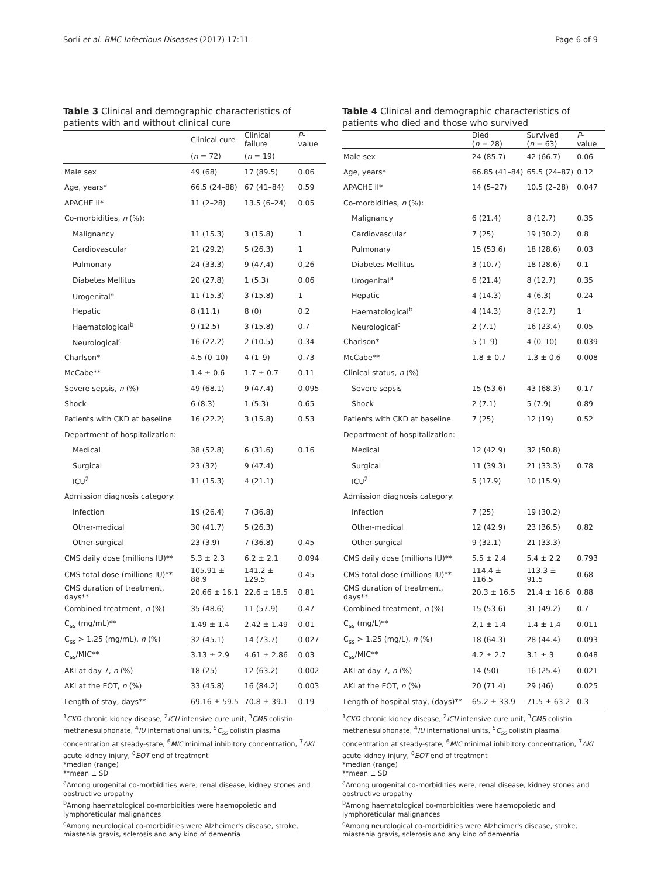Sorlí et al. BMC Infectious Diseases (2017) 17:11 Page 6 of 9
Table 3 Clinical and demographic characteristics of patients with and without clinical cure
| | Clinical cure | Clinical failure | P -value |
| --- | --- | --- | --- |
| | ( n = 72) | ( n = 19) | |
| Male sex | 49 (68) | 17 (89.5) | 0.06 |
| Age, years* | 66.5 (24–88) | 67 (41–84) | 0.59 |
| APACHE II* | 11 (2–28) | 13.5 (6–24) | 0.05 |
| Co-morbidities, n (%): | | | |
| Malignancy | 11 (15.3) | 3 (15.8) | 1 |
| Cardiovascular | 21 (29.2) | 5 (26.3) | 1 |
| Pulmonary | 24 (33.3) | 9 (47,4) | 0,26 |
| Diabetes Mellitus | 20 (27.8) | 1 (5.3) | 0.06 |
| Urogenital<sup>a</sup> | 11 (15.3) | 3 (15.8) | 1 |
| Hepatic | 8 (11.1) | 8 (0) | 0.2 |
| Haematological<sup>b</sup> | 9 (12.5) | 3 (15.8) | 0.7 |
| Neurological<sup>c</sup> | 16 (22.2) | 2 (10.5) | 0.34 |
| Charlson* | 4.5 (0–10) | 4 (1–9) | 0.73 |
| McCabe** | 1.4 ± 0.6 | 1.7 ± 0.7 | 0.11 |
| Severe sepsis, n (%) | 49 (68.1) | 9 (47.4) | 0.095 |
| Shock | 6 (8.3) | 1 (5.3) | 0.65 |
| Patients with CKD at baseline | 16 (22.2) | 3 (15.8) | 0.53 |
| Department of hospitalization: | | | |
| Medical | 38 (52.8) | 6 (31.6) | 0.16 |
| Surgical | 23 (32) | 9 (47.4) | |
| ICU<sup>2</sup> | 11 (15.3) | 4 (21.1) | |
| Admission diagnosis category: | | | |
| Infection | 19 (26.4) | 7 (36.8) | |
| Other-medical | 30 (41.7) | 5 (26.3) | |
| Other-surgical | 23 (3.9) | 7 (36.8) | 0.45 |
| CMS daily dose (millions IU)** | 5.3 ± 2.3 | 6.2 ± 2.1 | 0.094 |
| CMS total dose (millions IU)** | 105.91 ± 88.9 | 141.2 ± 129.5 | 0.45 |
| CMS duration of treatment, days** | 20.66 ± 16.1 | 22.6 ± 18.5 | 0.81 |
| Combined treatment, n (%) | 35 (48.6) | 11 (57.9) | 0.47 |
| C<sub>ss</sub> (mg/mL)** | 1.49 ± 1.4 | 2.42 ± 1.49 | 0.01 |
| C<sub>ss</sub> > 1.25 (mg/mL), n (%) | 32 (45.1) | 14 (73.7) | 0.027 |
| C<sub>ss</sub>/MIC** | 3.13 ± 2.9 | 4.61 ± 2.86 | 0.03 |
| AKI at day 7, n (%) | 18 (25) | 12 (63.2) | 0.002 |
| AKI at the EOT, n (%) | 33 (45.8) | 16 (84.2) | 0.003 |
| Length of stay, days** | 69.16 ± 59.5 | 70.8 ± 39.1 | 0.19 |
<sup>1</sup> CKD chronic kidney disease, <sup>2</sup>ICU intensive cure unit, <sup>3</sup>CMS colistin methanesulphonate, <sup>4</sup>IU international units, <sup>5</sup>C<sub>ss</sub> colistin plasma concentration at steady-state, <sup>6</sup>MIC minimal inhibitory concentration, <sup>7</sup>AKI acute kidney injury, <sup>8</sup>EOT end of treatment
*median (range)
**mean ± SD
<sup>a</sup> Among urogenital co-morbidities were, renal disease, kidney stones and obstructive uropathy
<sup>b</sup> Among haematological co-morbidities were haemopoietic and lymphoreticular malignances
<sup>c</sup> Among neurological co-morbidities were Alzheimer's disease, stroke, miastenia gravis, sclerosis and any kind of dementia
Table 4 Clinical and demographic characteristics of patients who died and those who survived
| | Died ( n = 28) | Survived ( n = 63) | P -value |
| --- | --- | --- | --- |
| Male sex | 24 (85.7) | 42 (66.7) | 0.06 |
| Age, years* | 66.85 (41–84) | 65.5 (24–87) | 0.12 |
| APACHE II* | 14 (5–27) | 10.5 (2–28) | 0.047 |
| Co-morbidities, n (%): | | | |
| Malignancy | 6 (21.4) | 8 (12.7) | 0.35 |
| Cardiovascular | 7 (25) | 19 (30.2) | 0.8 |
| Pulmonary | 15 (53.6) | 18 (28.6) | 0.03 |
| Diabetes Mellitus | 3 (10.7) | 18 (28.6) | 0.1 |
| Urogenital<sup>a</sup> | 6 (21.4) | 8 (12.7) | 0.35 |
| Hepatic | 4 (14.3) | 4 (6.3) | 0.24 |
| Haematological<sup>b</sup> | 4 (14.3) | 8 (12.7) | 1 |
| Neurological<sup>c</sup> | 2 (7.1) | 16 (23.4) | 0.05 |
| Charlson* | 5 (1–9) | 4 (0–10) | 0.039 |
| McCabe** | 1.8 ± 0.7 | 1.3 ± 0.6 | 0.008 |
| Clinical status, n (%) | | | |
| Severe sepsis | 15 (53.6) | 43 (68.3) | 0.17 |
| Shock | 2 (7.1) | 5 (7.9) | 0.89 |
| Patients with CKD at baseline | 7 (25) | 12 (19) | 0.52 |
| Department of hospitalization: | | | |
| Medical | 12 (42.9) | 32 (50.8) | |
| Surgical | 11 (39.3) | 21 (33.3) | 0.78 |
| ICU<sup>2</sup> | 5 (17.9) | 10 (15.9) | |
| Admission diagnosis category: | | | |
| Infection | 7 (25) | 19 (30.2) | |
| Other-medical | 12 (42.9) | 23 (36.5) | 0.82 |
| Other-surgical | 9 (32.1) | 21 (33.3) | |
| CMS daily dose (millions IU)** | 5.5 ± 2.4 | 5.4 ± 2.2 | 0.793 |
| CMS total dose (millions IU)** | 114.4 ± 116.5 | 113.3 ± 91.5 | 0.68 |
| CMS duration of treatment, days** | 20.3 ± 16.5 | 21.4 ± 16.6 | 0.88 |
| Combined treatment, n (%) | 15 (53.6) | 31 (49.2) | 0.7 |
| C<sub>ss</sub> (mg/L)** | 2,1 ± 1.4 | 1.4 ± 1,4 | 0.011 |
| C<sub>ss</sub> > 1.25 (mg/L), n (%) | 18 (64.3) | 28 (44.4) | 0.093 |
| C<sub>ss</sub>/MIC** | 4.2 ± 2.7 | 3.1 ± 3 | 0.048 |
| AKI at day 7, n (%) | 14 (50) | 16 (25.4) | 0.021 |
| AKI at the EOT, n (%) | 20 (71.4) | 29 (46) | 0.025 |
| Length of hospital stay, (days)** | 65.2 ± 33.9 | 71.5 ± 63.2 | 0.3 |
<sup>1</sup> CKD chronic kidney disease, <sup>2</sup>ICU intensive cure unit, <sup>3</sup>CMS colistin methanesulphonate, <sup>4</sup>IU international units, <sup>5</sup>C<sub>ss</sub> colistin plasma concentration at steady-state, <sup>6</sup>MIC minimal inhibitory concentration, <sup>7</sup>AKI acute kidney injury, <sup>8</sup>EOT end of treatment
*median (range)
**mean ± SD
<sup>a</sup> Among urogenital co-morbidities were, renal disease, kidney stones and obstructive uropathy
<sup>b</sup> Among haematological co-morbidities were haemopoietic and lymphoreticular malignances
<sup>c</sup> Among neurological co-morbidities were Alzheimer's disease, stroke, miastenia gravis, sclerosis and any kind of dementia